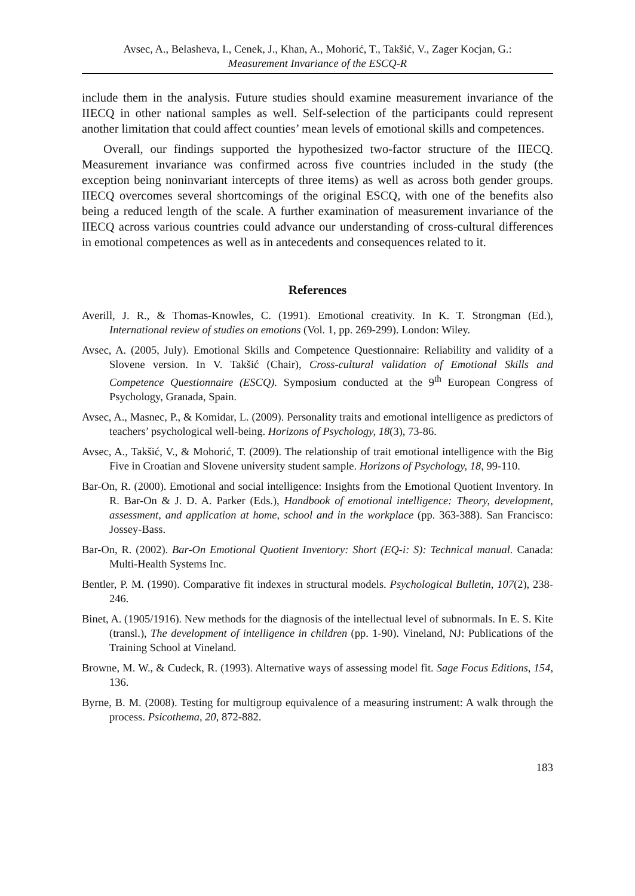Avsec, A., Belasheva, I., Cenek, J., Khan, A., Mohorić, T., Takšić, V., Zager Kocjan, G.:
Measurement Invariance of the ESCQ-R
include them in the analysis. Future studies should examine measurement invariance of the IIECQ in other national samples as well. Self-selection of the participants could represent another limitation that could affect counties’ mean levels of emotional skills and competences.
Overall, our findings supported the hypothesized two-factor structure of the IIECQ. Measurement invariance was confirmed across five countries included in the study (the exception being noninvariant intercepts of three items) as well as across both gender groups. IIECQ overcomes several shortcomings of the original ESCQ, with one of the benefits also being a reduced length of the scale. A further examination of measurement invariance of the IIECQ across various countries could advance our understanding of cross-cultural differences in emotional competences as well as in antecedents and consequences related to it.
References
Averill, J. R., & Thomas-Knowles, C. (1991). Emotional creativity. In K. T. Strongman (Ed.), International review of studies on emotions (Vol. 1, pp. 269-299). London: Wiley.
Avsec, A. (2005, July). Emotional Skills and Competence Questionnaire: Reliability and validity of a Slovene version. In V. Takšić (Chair), Cross-cultural validation of Emotional Skills and Competence Questionnaire (ESCQ). Symposium conducted at the 9<sup>th</sup> European Congress of Psychology, Granada, Spain.
Avsec, A., Masnec, P., & Komidar, L. (2009). Personality traits and emotional intelligence as predictors of teachers’ psychological well-being. Horizons of Psychology, 18(3), 73-86.
Avsec, A., Takšić, V., & Mohorić, T. (2009). The relationship of trait emotional intelligence with the Big Five in Croatian and Slovene university student sample. Horizons of Psychology, 18, 99-110.
Bar-On, R. (2000). Emotional and social intelligence: Insights from the Emotional Quotient Inventory. In R. Bar-On & J. D. A. Parker (Eds.), Handbook of emotional intelligence: Theory, development, assessment, and application at home, school and in the workplace (pp. 363-388). San Francisco: Jossey-Bass.
Bar-On, R. (2002). Bar-On Emotional Quotient Inventory: Short (EQ-i: S): Technical manual. Canada: Multi-Health Systems Inc.
Bentler, P. M. (1990). Comparative fit indexes in structural models. Psychological Bulletin, 107(2), 238-246.
Binet, A. (1905/1916). New methods for the diagnosis of the intellectual level of subnormals. In E. S. Kite (transl.), The development of intelligence in children (pp. 1-90). Vineland, NJ: Publications of the Training School at Vineland.
Browne, M. W., & Cudeck, R. (1993). Alternative ways of assessing model fit. Sage Focus Editions, 154, 136.
Byrne, B. M. (2008). Testing for multigroup equivalence of a measuring instrument: A walk through the process. Psicothema, 20, 872-882.
183